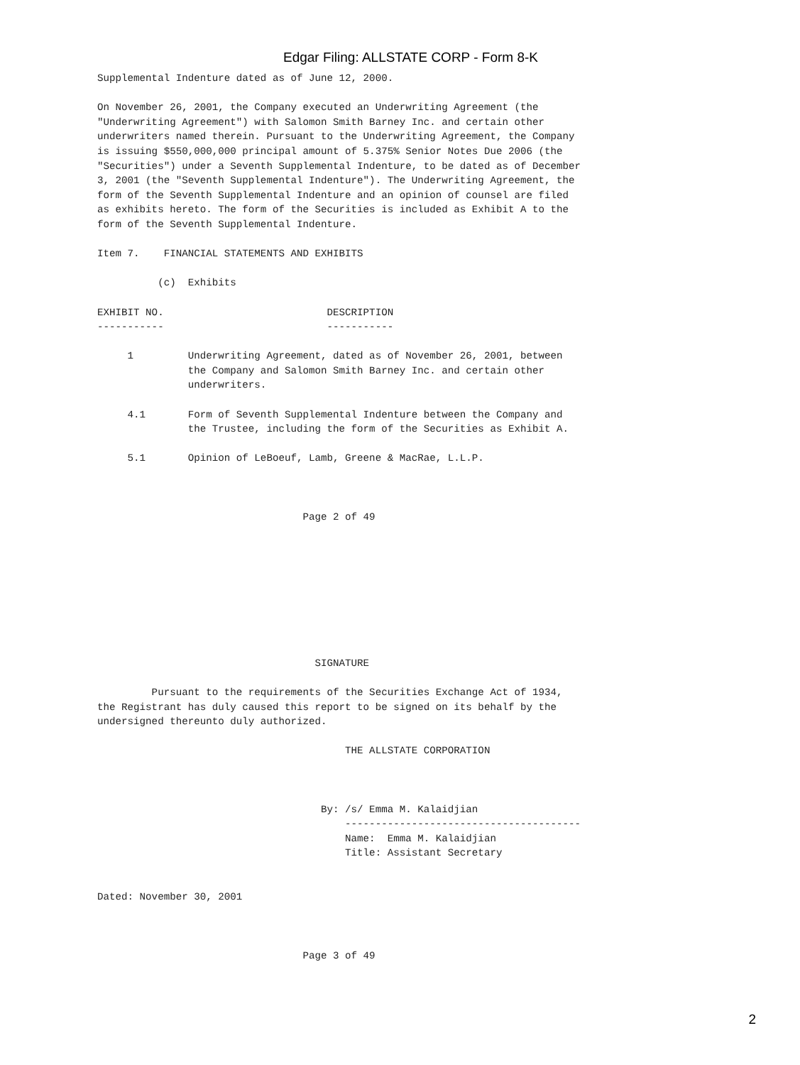Edgar Filing: ALLSTATE CORP - Form 8-K
Supplemental Indenture dated as of June 12, 2000.

On November 26, 2001, the Company executed an Underwriting Agreement (the
"Underwriting Agreement") with Salomon Smith Barney Inc. and certain other
underwriters named therein. Pursuant to the Underwriting Agreement, the Company
is issuing $550,000,000 principal amount of 5.375% Senior Notes Due 2006 (the
"Securities") under a Seventh Supplemental Indenture, to be dated as of December
3, 2001 (the "Seventh Supplemental Indenture"). The Underwriting Agreement, the
form of the Seventh Supplemental Indenture and an opinion of counsel are filed
as exhibits hereto. The form of the Securities is included as Exhibit A to the
form of the Seventh Supplemental Indenture.

Item 7.    FINANCIAL STATEMENTS AND EXHIBITS

          (c)  Exhibits

EXHIBIT NO.                           DESCRIPTION
-----------                           -----------

     1         Underwriting Agreement, dated as of November 26, 2001, between
               the Company and Salomon Smith Barney Inc. and certain other
               underwriters.

     4.1       Form of Seventh Supplemental Indenture between the Company and
               the Trustee, including the form of the Securities as Exhibit A.

     5.1       Opinion of LeBoeuf, Lamb, Greene & MacRae, L.L.P.



                                  Page 2 of 49









                                    SIGNATURE

         Pursuant to the requirements of the Securities Exchange Act of 1934,
the Registrant has duly caused this report to be signed on its behalf by the
undersigned thereunto duly authorized.

                                         THE ALLSTATE CORPORATION



                                     By: /s/ Emma M. Kalaidjian
                                         ---------------------------------------
                                         Name:  Emma M. Kalaidjian
                                         Title: Assistant Secretary


Dated: November 30, 2001



                                  Page 3 of 49
2